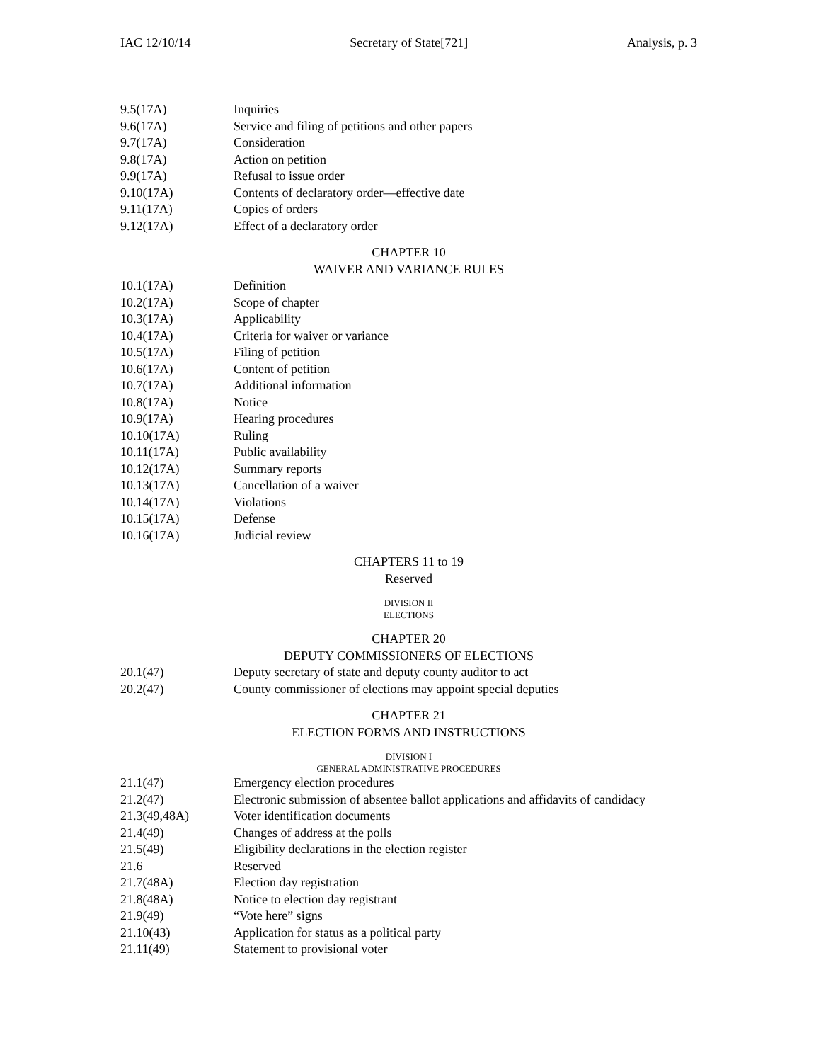IAC 12/10/14 Secretary of State[721] Analysis, p. 3
9.5(17A) Inquiries
9.6(17A) Service and filing of petitions and other papers
9.7(17A) Consideration
9.8(17A) Action on petition
9.9(17A) Refusal to issue order
9.10(17A) Contents of declaratory order—effective date
9.11(17A) Copies of orders
9.12(17A) Effect of a declaratory order
CHAPTER 10
WAIVER AND VARIANCE RULES
10.1(17A) Definition
10.2(17A) Scope of chapter
10.3(17A) Applicability
10.4(17A) Criteria for waiver or variance
10.5(17A) Filing of petition
10.6(17A) Content of petition
10.7(17A) Additional information
10.8(17A) Notice
10.9(17A) Hearing procedures
10.10(17A) Ruling
10.11(17A) Public availability
10.12(17A) Summary reports
10.13(17A) Cancellation of a waiver
10.14(17A) Violations
10.15(17A) Defense
10.16(17A) Judicial review
CHAPTERS 11 to 19
Reserved
DIVISION II
ELECTIONS
CHAPTER 20
DEPUTY COMMISSIONERS OF ELECTIONS
20.1(47) Deputy secretary of state and deputy county auditor to act
20.2(47) County commissioner of elections may appoint special deputies
CHAPTER 21
ELECTION FORMS AND INSTRUCTIONS
DIVISION I
GENERAL ADMINISTRATIVE PROCEDURES
21.1(47) Emergency election procedures
21.2(47) Electronic submission of absentee ballot applications and affidavits of candidacy
21.3(49,48A) Voter identification documents
21.4(49) Changes of address at the polls
21.5(49) Eligibility declarations in the election register
21.6 Reserved
21.7(48A) Election day registration
21.8(48A) Notice to election day registrant
21.9(49) “Vote here” signs
21.10(43) Application for status as a political party
21.11(49) Statement to provisional voter